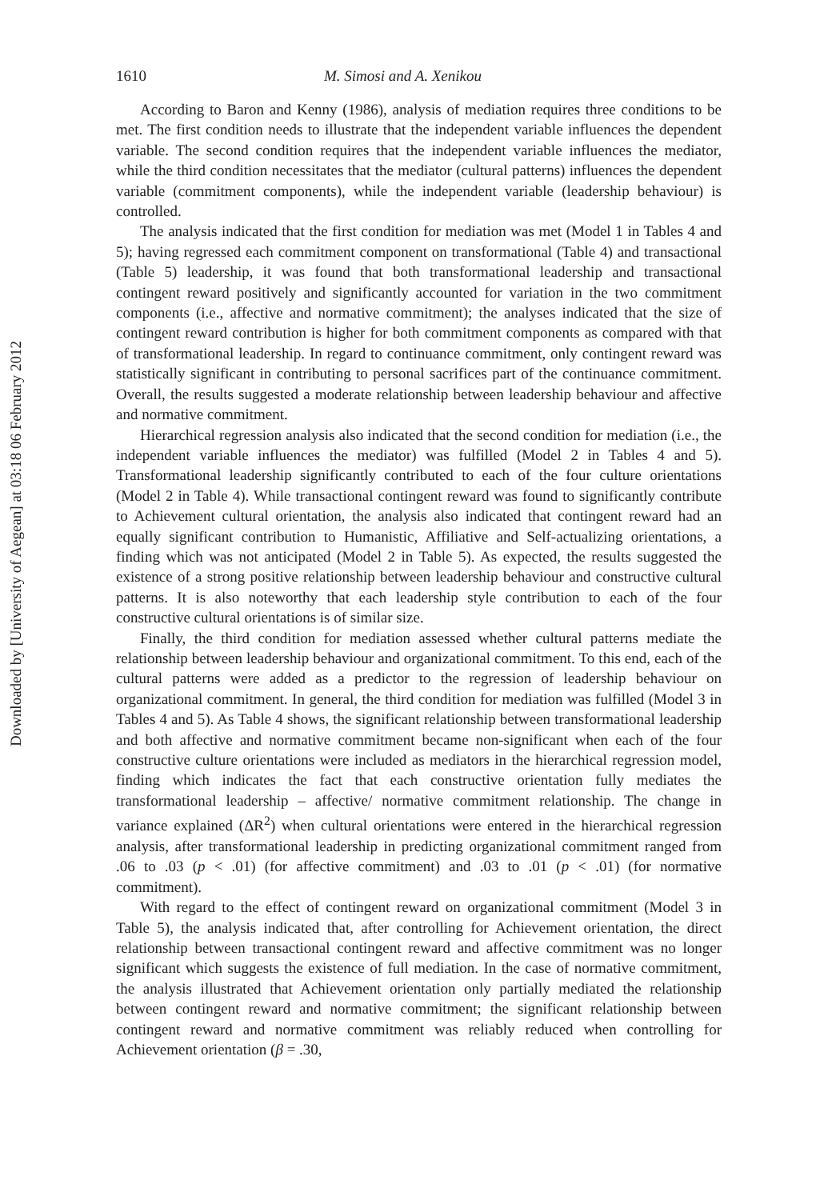Downloaded by [University of Aegean] at 03:18 06 February 2012
1610 M. Simosi and A. Xenikou
According to Baron and Kenny (1986), analysis of mediation requires three conditions to be met. The first condition needs to illustrate that the independent variable influences the dependent variable. The second condition requires that the independent variable influences the mediator, while the third condition necessitates that the mediator (cultural patterns) influences the dependent variable (commitment components), while the independent variable (leadership behaviour) is controlled.
The analysis indicated that the first condition for mediation was met (Model 1 in Tables 4 and 5); having regressed each commitment component on transformational (Table 4) and transactional (Table 5) leadership, it was found that both transformational leadership and transactional contingent reward positively and significantly accounted for variation in the two commitment components (i.e., affective and normative commitment); the analyses indicated that the size of contingent reward contribution is higher for both commitment components as compared with that of transformational leadership. In regard to continuance commitment, only contingent reward was statistically significant in contributing to personal sacrifices part of the continuance commitment. Overall, the results suggested a moderate relationship between leadership behaviour and affective and normative commitment.
Hierarchical regression analysis also indicated that the second condition for mediation (i.e., the independent variable influences the mediator) was fulfilled (Model 2 in Tables 4 and 5). Transformational leadership significantly contributed to each of the four culture orientations (Model 2 in Table 4). While transactional contingent reward was found to significantly contribute to Achievement cultural orientation, the analysis also indicated that contingent reward had an equally significant contribution to Humanistic, Affiliative and Self-actualizing orientations, a finding which was not anticipated (Model 2 in Table 5). As expected, the results suggested the existence of a strong positive relationship between leadership behaviour and constructive cultural patterns. It is also noteworthy that each leadership style contribution to each of the four constructive cultural orientations is of similar size.
Finally, the third condition for mediation assessed whether cultural patterns mediate the relationship between leadership behaviour and organizational commitment. To this end, each of the cultural patterns were added as a predictor to the regression of leadership behaviour on organizational commitment. In general, the third condition for mediation was fulfilled (Model 3 in Tables 4 and 5). As Table 4 shows, the significant relationship between transformational leadership and both affective and normative commitment became non-significant when each of the four constructive culture orientations were included as mediators in the hierarchical regression model, finding which indicates the fact that each constructive orientation fully mediates the transformational leadership – affective/ normative commitment relationship. The change in variance explained (ΔR<sup>2</sup>) when cultural orientations were entered in the hierarchical regression analysis, after transformational leadership in predicting organizational commitment ranged from .06 to .03 (p < .01) (for affective commitment) and .03 to .01 (p < .01) (for normative commitment).
With regard to the effect of contingent reward on organizational commitment (Model 3 in Table 5), the analysis indicated that, after controlling for Achievement orientation, the direct relationship between transactional contingent reward and affective commitment was no longer significant which suggests the existence of full mediation. In the case of normative commitment, the analysis illustrated that Achievement orientation only partially mediated the relationship between contingent reward and normative commitment; the significant relationship between contingent reward and normative commitment was reliably reduced when controlling for Achievement orientation (β = .30,